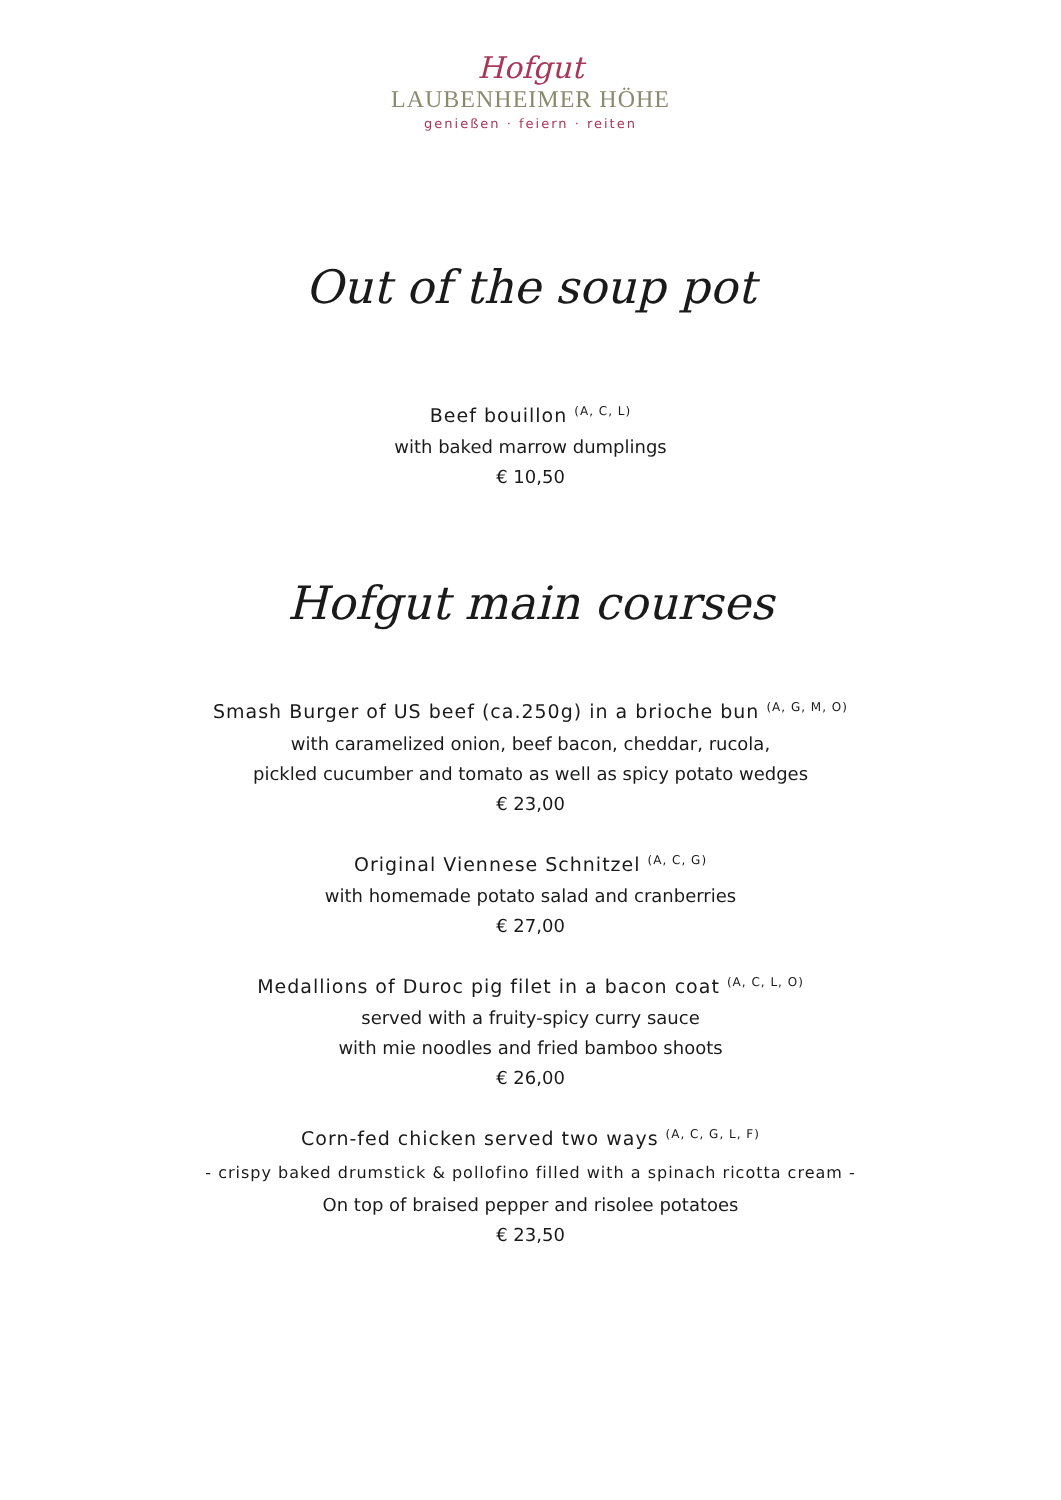Hofgut
LAUBENHEIMER HÖHE
genießen · feiern · reiten
Out of the soup pot
Beef bouillon <sup>(A, C, L)</sup>
with baked marrow dumplings
€ 10,50
Hofgut main courses
Smash Burger of US beef (ca.250g) in a brioche bun <sup>(A, G, M, O)</sup>
with caramelized onion, beef bacon, cheddar, rucola,
pickled cucumber and tomato as well as spicy potato wedges
€ 23,00
Original Viennese Schnitzel <sup>(A, C, G)</sup>
with homemade potato salad and cranberries
€ 27,00
Medallions of Duroc pig filet in a bacon coat <sup>(A, C, L, O)</sup>
served with a fruity-spicy curry sauce
with mie noodles and fried bamboo shoots
€ 26,00
Corn-fed chicken served two ways <sup>(A, C, G, L, F)</sup>
- crispy baked drumstick & pollofino filled with a spinach ricotta cream -
On top of braised pepper and risolee potatoes
€ 23,50